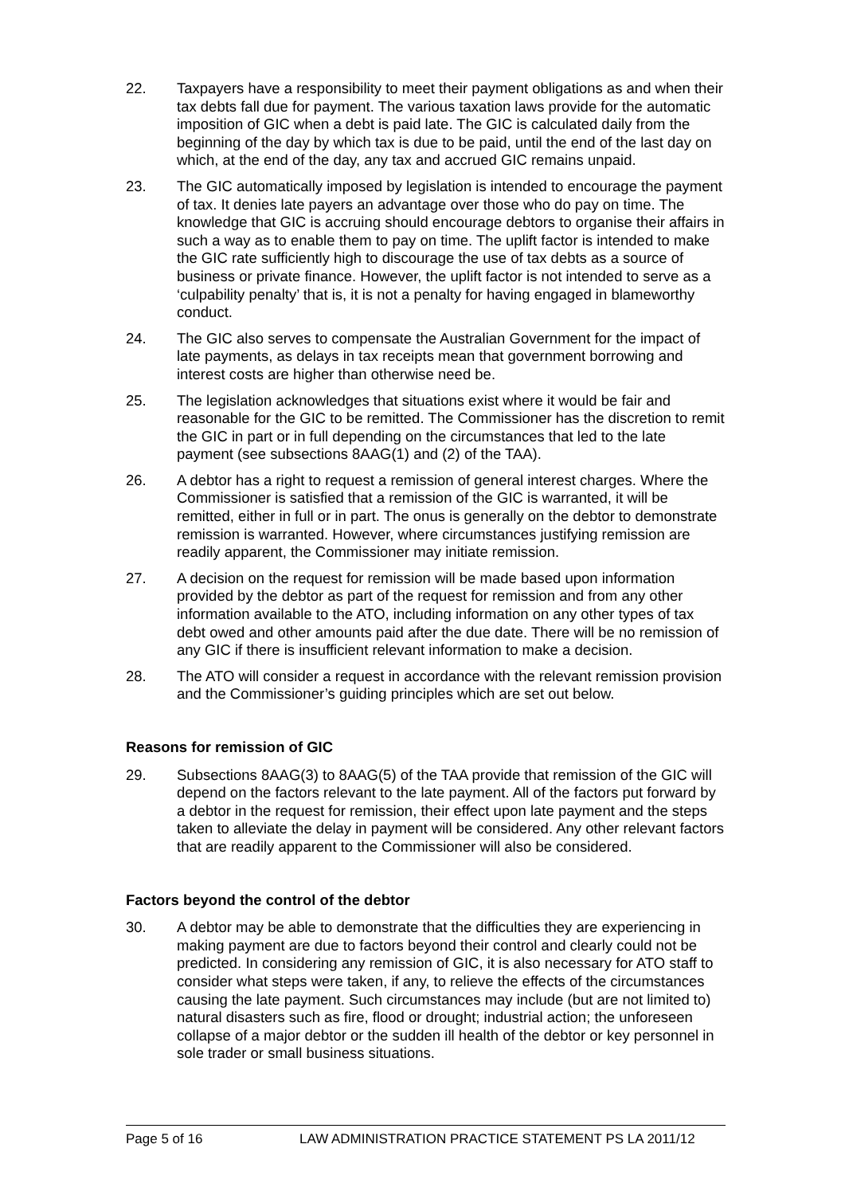22. Taxpayers have a responsibility to meet their payment obligations as and when their tax debts fall due for payment. The various taxation laws provide for the automatic imposition of GIC when a debt is paid late. The GIC is calculated daily from the beginning of the day by which tax is due to be paid, until the end of the last day on which, at the end of the day, any tax and accrued GIC remains unpaid.
23. The GIC automatically imposed by legislation is intended to encourage the payment of tax. It denies late payers an advantage over those who do pay on time. The knowledge that GIC is accruing should encourage debtors to organise their affairs in such a way as to enable them to pay on time. The uplift factor is intended to make the GIC rate sufficiently high to discourage the use of tax debts as a source of business or private finance. However, the uplift factor is not intended to serve as a ‘culpability penalty’ that is, it is not a penalty for having engaged in blameworthy conduct.
24. The GIC also serves to compensate the Australian Government for the impact of late payments, as delays in tax receipts mean that government borrowing and interest costs are higher than otherwise need be.
25. The legislation acknowledges that situations exist where it would be fair and reasonable for the GIC to be remitted. The Commissioner has the discretion to remit the GIC in part or in full depending on the circumstances that led to the late payment (see subsections 8AAG(1) and (2) of the TAA).
26. A debtor has a right to request a remission of general interest charges. Where the Commissioner is satisfied that a remission of the GIC is warranted, it will be remitted, either in full or in part. The onus is generally on the debtor to demonstrate remission is warranted. However, where circumstances justifying remission are readily apparent, the Commissioner may initiate remission.
27. A decision on the request for remission will be made based upon information provided by the debtor as part of the request for remission and from any other information available to the ATO, including information on any other types of tax debt owed and other amounts paid after the due date. There will be no remission of any GIC if there is insufficient relevant information to make a decision.
28. The ATO will consider a request in accordance with the relevant remission provision and the Commissioner’s guiding principles which are set out below.
Reasons for remission of GIC
29. Subsections 8AAG(3) to 8AAG(5) of the TAA provide that remission of the GIC will depend on the factors relevant to the late payment. All of the factors put forward by a debtor in the request for remission, their effect upon late payment and the steps taken to alleviate the delay in payment will be considered. Any other relevant factors that are readily apparent to the Commissioner will also be considered.
Factors beyond the control of the debtor
30. A debtor may be able to demonstrate that the difficulties they are experiencing in making payment are due to factors beyond their control and clearly could not be predicted. In considering any remission of GIC, it is also necessary for ATO staff to consider what steps were taken, if any, to relieve the effects of the circumstances causing the late payment. Such circumstances may include (but are not limited to) natural disasters such as fire, flood or drought; industrial action; the unforeseen collapse of a major debtor or the sudden ill health of the debtor or key personnel in sole trader or small business situations.
Page 5 of 16 LAW ADMINISTRATION PRACTICE STATEMENT PS LA 2011/12